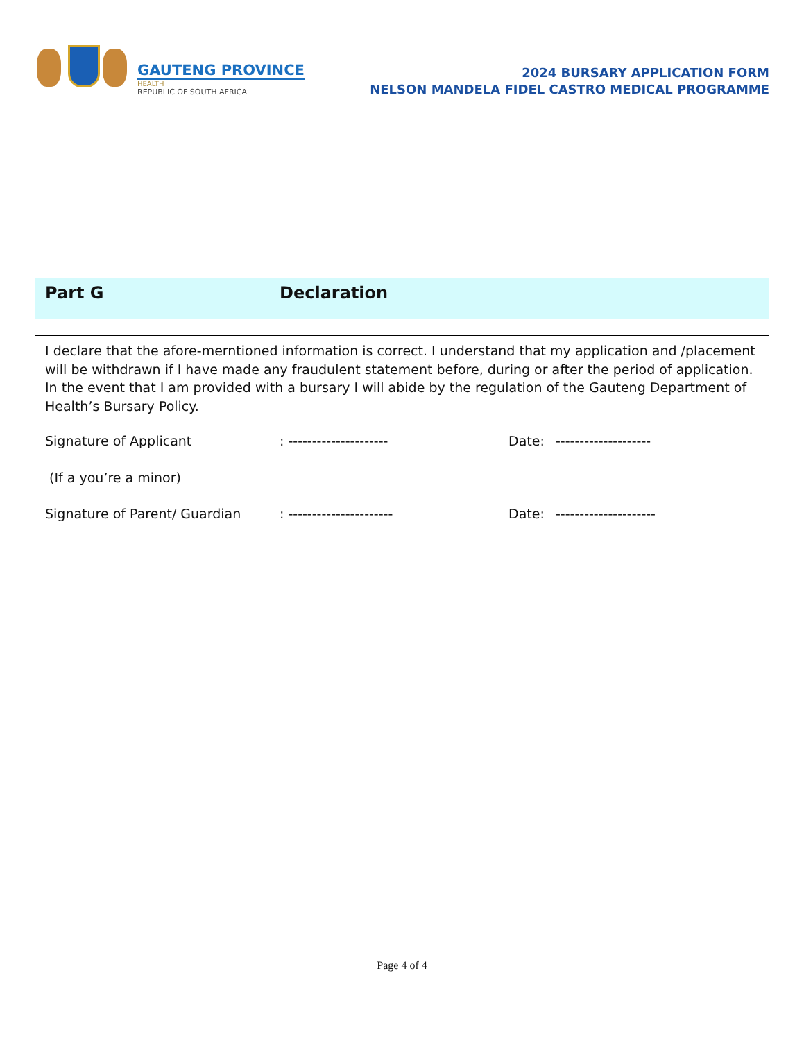GAUTENG PROVINCE
HEALTH
REPUBLIC OF SOUTH AFRICA
2024 BURSARY APPLICATION FORM
NELSON MANDELA FIDEL CASTRO MEDICAL PROGRAMME
Part G Declaration
I declare that the afore-merntioned information is correct. I understand that my application and /placement will be withdrawn if I have made any fraudulent statement before, during or after the period of application. In the event that I am provided with a bursary I will abide by the regulation of the Gauteng Department of Health’s Bursary Policy.
Signature of Applicant: --------------------- Date: --------------------
(If a you’re a minor)
Signature of Parent/ Guardian: ---------------------- Date: ---------------------
Page 4 of 4